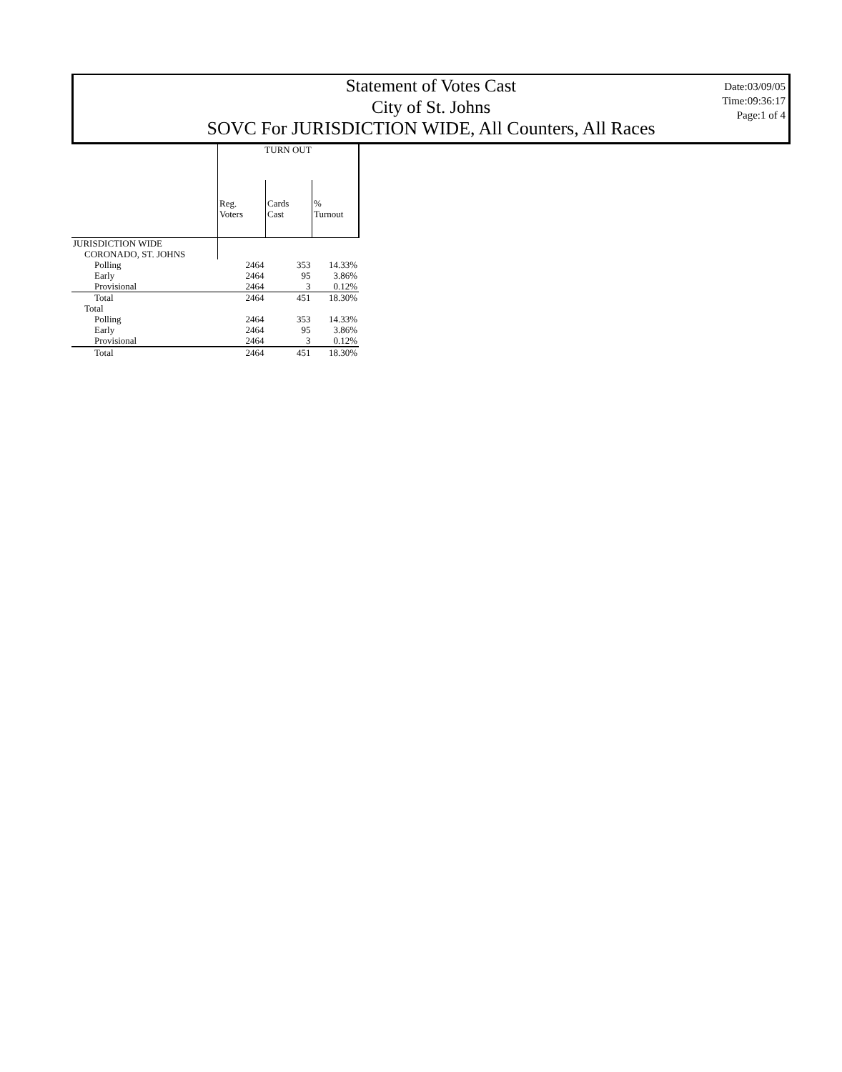Statement of Votes Cast
City of St. Johns
SOVC For JURISDICTION WIDE, All Counters, All Races
Date:03/09/05
Time:09:36:17
Page:1 of 4
| | TURN OUT | | |
| --- | --- | --- | --- |
| | Reg. Voters | Cards Cast | % Turnout |
| JURISDICTION WIDE | | | |
| CORONADO, ST. JOHNS | | | |
| Polling | 2464 | 353 | 14.33% |
| Early | 2464 | 95 | 3.86% |
| Provisional | 2464 | 3 | 0.12% |
| Total | 2464 | 451 | 18.30% |
| Total | | | |
| Polling | 2464 | 353 | 14.33% |
| Early | 2464 | 95 | 3.86% |
| Provisional | 2464 | 3 | 0.12% |
| Total | 2464 | 451 | 18.30% |